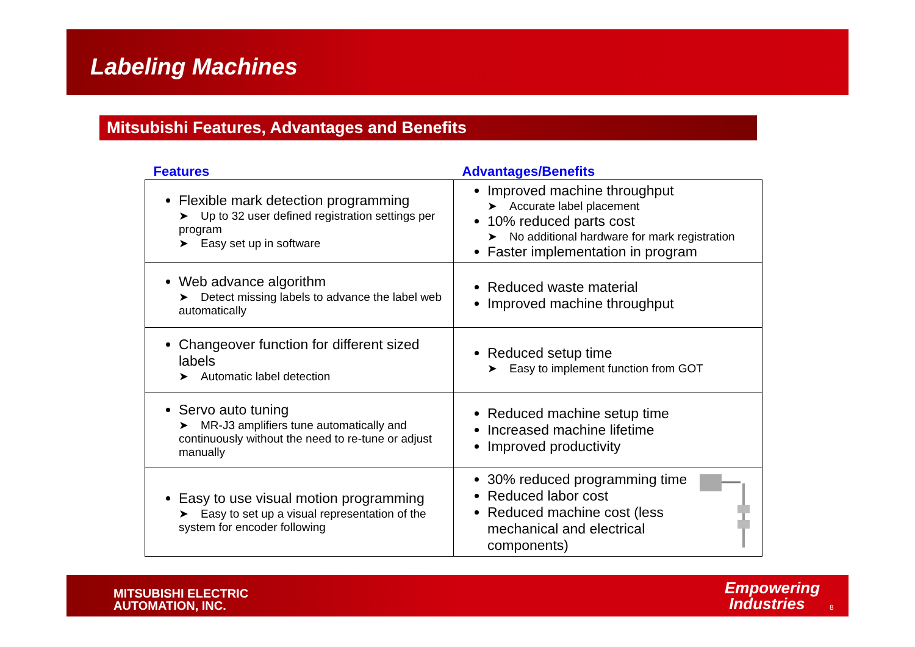Labeling Machines
Mitsubishi Features, Advantages and Benefits
| Features | Advantages/Benefits |
| --- | --- |
| Flexible mark detection programming ➤ Up to 32 user defined registration settings per program ➤ Easy set up in software | Improved machine throughput ➤ Accurate label placement 10% reduced parts cost ➤ No additional hardware for mark registration Faster implementation in program |
| Web advance algorithm ➤ Detect missing labels to advance the label web automatically | Reduced waste material Improved machine throughput |
| Changeover function for different sized labels ➤ Automatic label detection | Reduced setup time ➤ Easy to implement function from GOT |
| Servo auto tuning ➤ MR-J3 amplifiers tune automatically and continuously without the need to re-tune or adjust manually | Reduced machine setup time Increased machine lifetime Improved productivity |
| Easy to use visual motion programming ➤ Easy to set up a visual representation of the system for encoder following | 30% reduced programming time Reduced labor cost Reduced machine cost (less mechanical and electrical components) |
MITSUBISHI ELECTRIC
AUTOMATION, INC.
Empowering
Industries
8